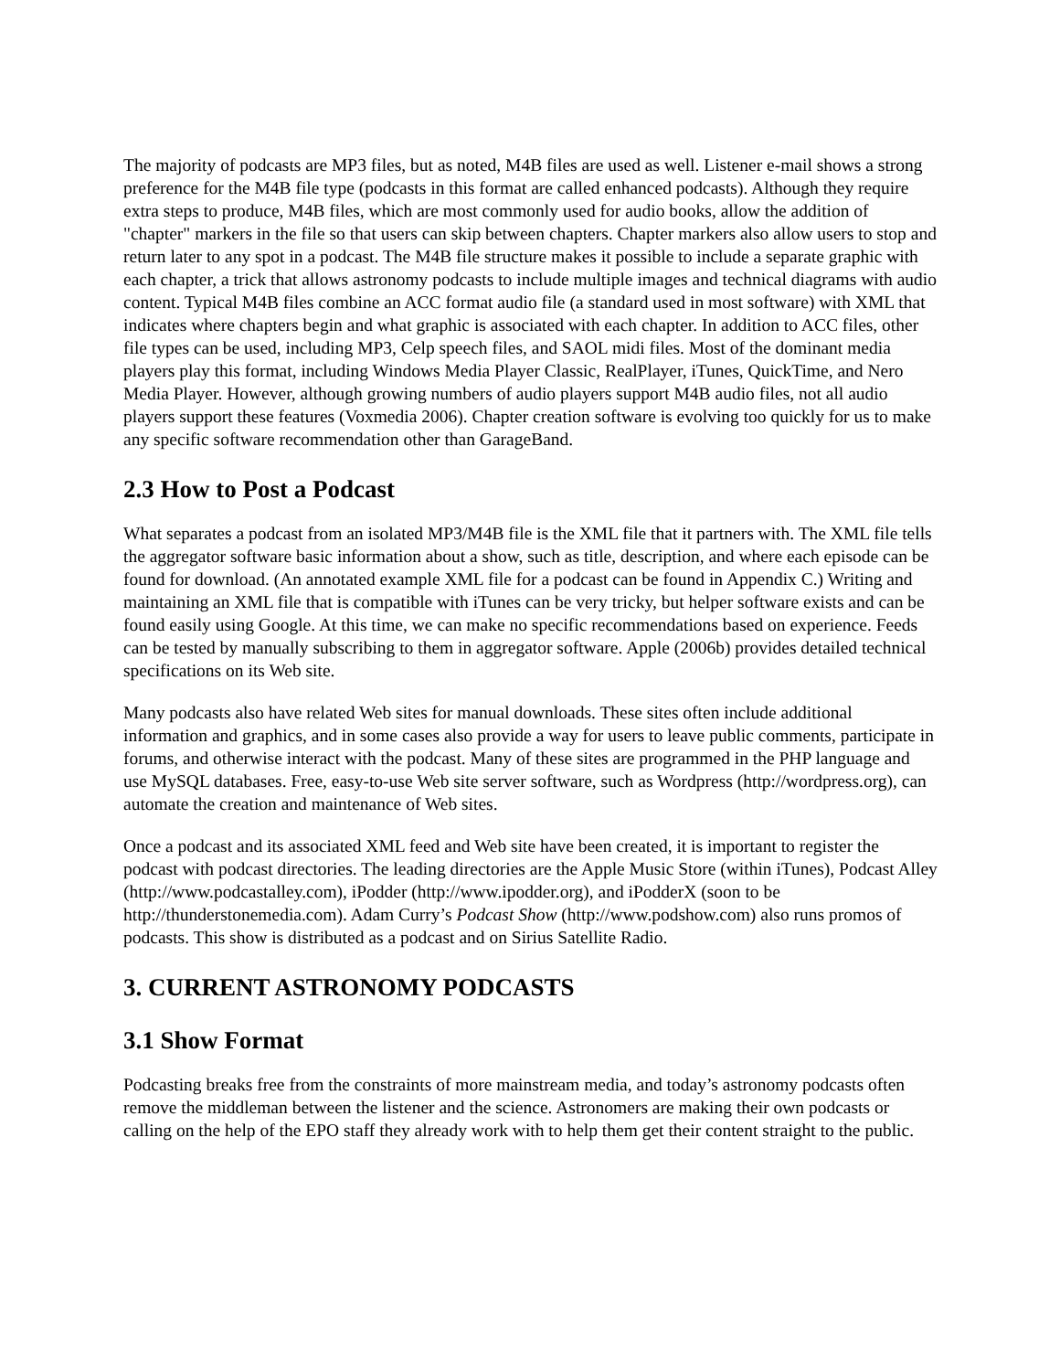The majority of podcasts are MP3 files, but as noted, M4B files are used as well. Listener e-mail shows a strong preference for the M4B file type (podcasts in this format are called enhanced podcasts). Although they require extra steps to produce, M4B files, which are most commonly used for audio books, allow the addition of "chapter" markers in the file so that users can skip between chapters. Chapter markers also allow users to stop and return later to any spot in a podcast. The M4B file structure makes it possible to include a separate graphic with each chapter, a trick that allows astronomy podcasts to include multiple images and technical diagrams with audio content. Typical M4B files combine an ACC format audio file (a standard used in most software) with XML that indicates where chapters begin and what graphic is associated with each chapter. In addition to ACC files, other file types can be used, including MP3, Celp speech files, and SAOL midi files. Most of the dominant media players play this format, including Windows Media Player Classic, RealPlayer, iTunes, QuickTime, and Nero Media Player. However, although growing numbers of audio players support M4B audio files, not all audio players support these features (Voxmedia 2006). Chapter creation software is evolving too quickly for us to make any specific software recommendation other than GarageBand.
2.3 How to Post a Podcast
What separates a podcast from an isolated MP3/M4B file is the XML file that it partners with. The XML file tells the aggregator software basic information about a show, such as title, description, and where each episode can be found for download. (An annotated example XML file for a podcast can be found in Appendix C.) Writing and maintaining an XML file that is compatible with iTunes can be very tricky, but helper software exists and can be found easily using Google. At this time, we can make no specific recommendations based on experience. Feeds can be tested by manually subscribing to them in aggregator software. Apple (2006b) provides detailed technical specifications on its Web site.
Many podcasts also have related Web sites for manual downloads. These sites often include additional information and graphics, and in some cases also provide a way for users to leave public comments, participate in forums, and otherwise interact with the podcast. Many of these sites are programmed in the PHP language and use MySQL databases. Free, easy-to-use Web site server software, such as Wordpress (http://wordpress.org), can automate the creation and maintenance of Web sites.
Once a podcast and its associated XML feed and Web site have been created, it is important to register the podcast with podcast directories. The leading directories are the Apple Music Store (within iTunes), Podcast Alley (http://www.podcastalley.com), iPodder (http://www.ipodder.org), and iPodderX (soon to be http://thunderstonemedia.com). Adam Curry’s Podcast Show (http://www.podshow.com) also runs promos of podcasts. This show is distributed as a podcast and on Sirius Satellite Radio.
3. CURRENT ASTRONOMY PODCASTS
3.1 Show Format
Podcasting breaks free from the constraints of more mainstream media, and today’s astronomy podcasts often remove the middleman between the listener and the science. Astronomers are making their own podcasts or calling on the help of the EPO staff they already work with to help them get their content straight to the public.